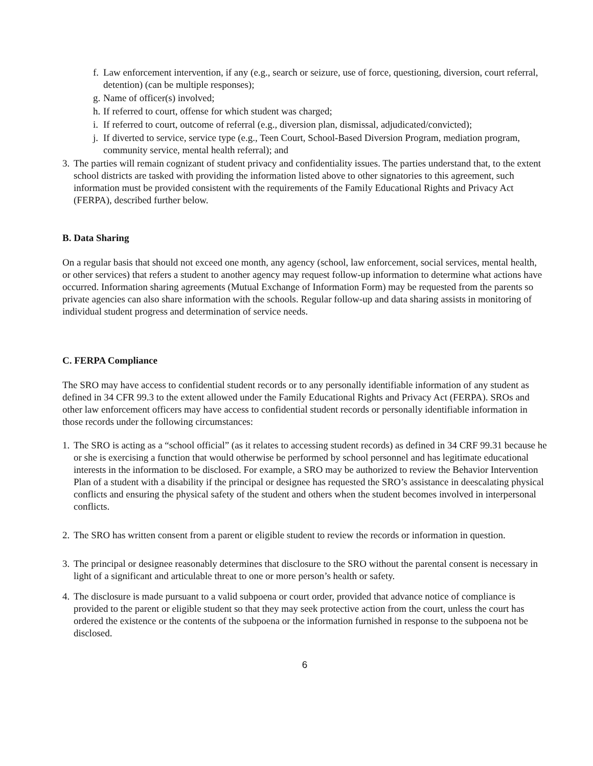f. Law enforcement intervention, if any (e.g., search or seizure, use of force, questioning, diversion, court referral, detention) (can be multiple responses);
g. Name of officer(s) involved;
h. If referred to court, offense for which student was charged;
i. If referred to court, outcome of referral (e.g., diversion plan, dismissal, adjudicated/convicted);
j. If diverted to service, service type (e.g., Teen Court, School-Based Diversion Program, mediation program, community service, mental health referral); and
3. The parties will remain cognizant of student privacy and confidentiality issues. The parties understand that, to the extent school districts are tasked with providing the information listed above to other signatories to this agreement, such information must be provided consistent with the requirements of the Family Educational Rights and Privacy Act (FERPA), described further below.
B. Data Sharing
On a regular basis that should not exceed one month, any agency (school, law enforcement, social services, mental health, or other services) that refers a student to another agency may request follow-up information to determine what actions have occurred. Information sharing agreements (Mutual Exchange of Information Form) may be requested from the parents so private agencies can also share information with the schools. Regular follow-up and data sharing assists in monitoring of individual student progress and determination of service needs.
C. FERPA Compliance
The SRO may have access to confidential student records or to any personally identifiable information of any student as defined in 34 CFR 99.3 to the extent allowed under the Family Educational Rights and Privacy Act (FERPA). SROs and other law enforcement officers may have access to confidential student records or personally identifiable information in those records under the following circumstances:
1. The SRO is acting as a “school official” (as it relates to accessing student records) as defined in 34 CRF 99.31 because he or she is exercising a function that would otherwise be performed by school personnel and has legitimate educational interests in the information to be disclosed. For example, a SRO may be authorized to review the Behavior Intervention Plan of a student with a disability if the principal or designee has requested the SRO’s assistance in deescalating physical conflicts and ensuring the physical safety of the student and others when the student becomes involved in interpersonal conflicts.
2. The SRO has written consent from a parent or eligible student to review the records or information in question.
3. The principal or designee reasonably determines that disclosure to the SRO without the parental consent is necessary in light of a significant and articulable threat to one or more person’s health or safety.
4. The disclosure is made pursuant to a valid subpoena or court order, provided that advance notice of compliance is provided to the parent or eligible student so that they may seek protective action from the court, unless the court has ordered the existence or the contents of the subpoena or the information furnished in response to the subpoena not be disclosed.
6